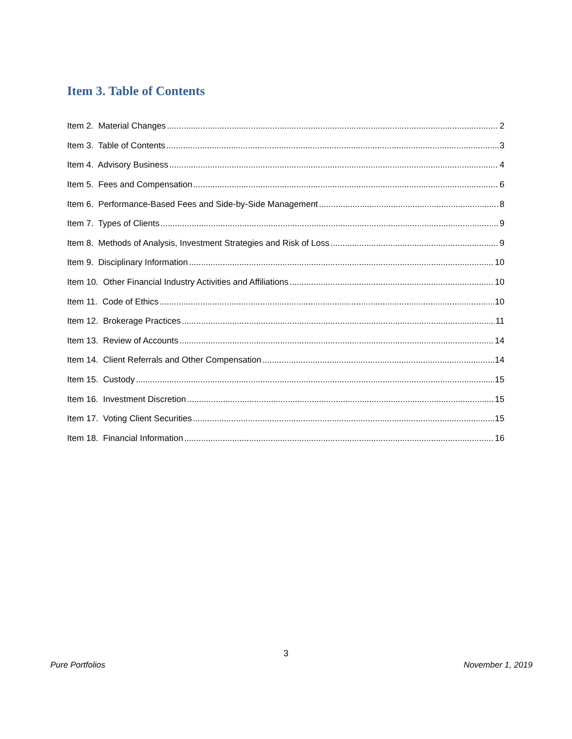Item 3. Table of Contents
Item 2. Material Changes 2
Item 3. Table of Contents 3
Item 4. Advisory Business 4
Item 5. Fees and Compensation 6
Item 6. Performance-Based Fees and Side-by-Side Management 8
Item 7. Types of Clients 9
Item 8. Methods of Analysis, Investment Strategies and Risk of Loss 9
Item 9. Disciplinary Information 10
Item 10. Other Financial Industry Activities and Affiliations 10
Item 11. Code of Ethics 10
Item 12. Brokerage Practices 11
Item 13. Review of Accounts 14
Item 14. Client Referrals and Other Compensation 14
Item 15. Custody 15
Item 16. Investment Discretion 15
Item 17. Voting Client Securities 15
Item 18. Financial Information 16
3
Pure Portfolios November 1, 2019